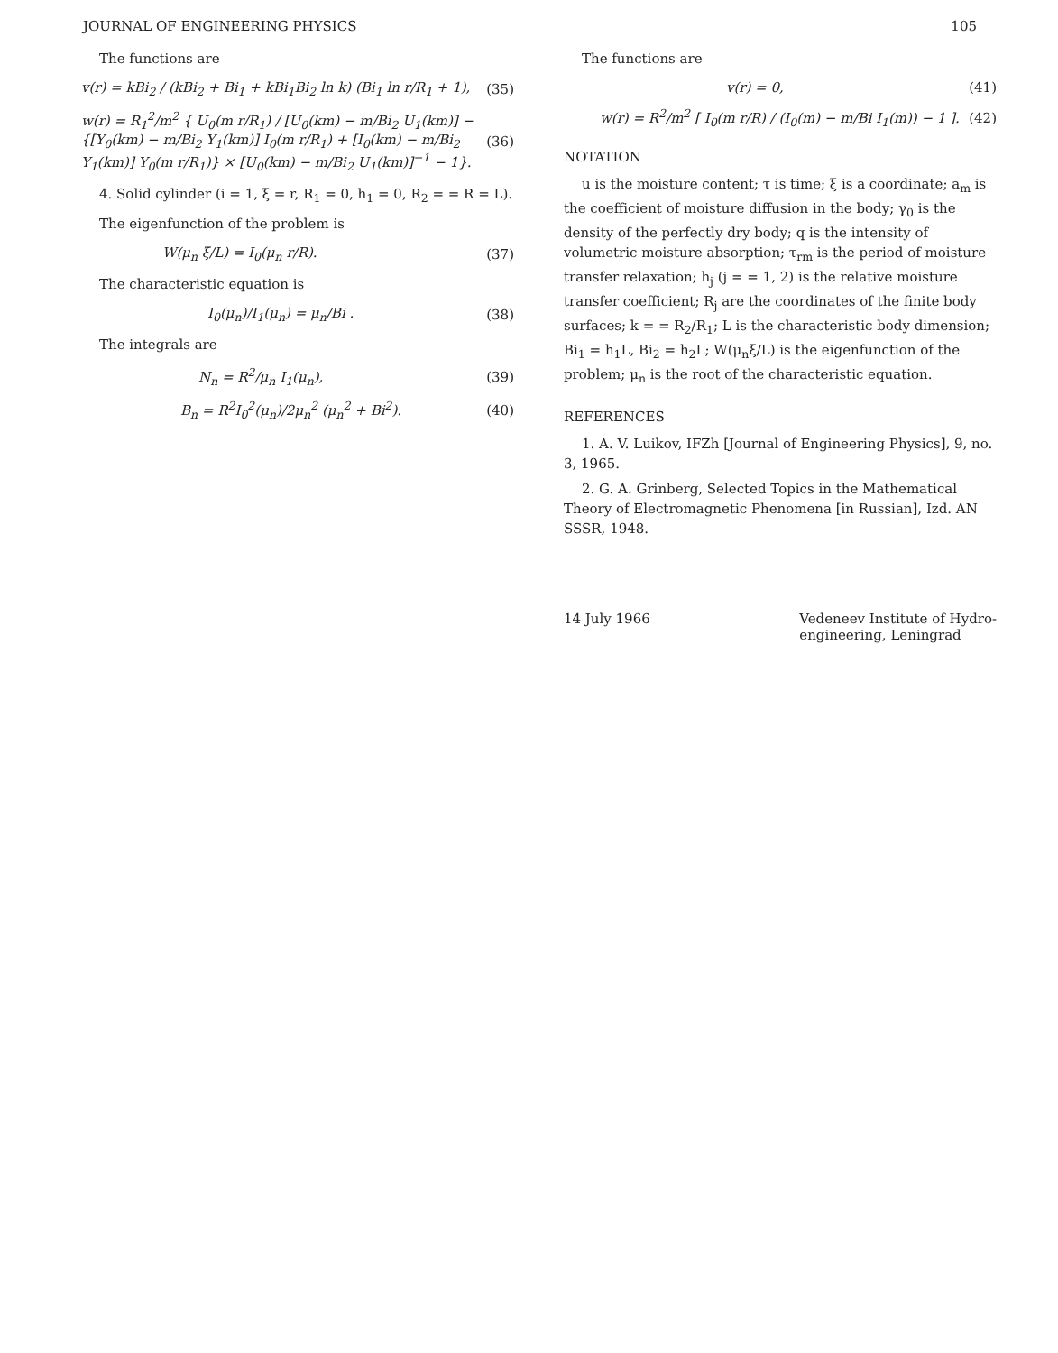JOURNAL OF ENGINEERING PHYSICS 105
The functions are
v(r) = kBi<sub>2</sub> / (kBi<sub>2</sub> + Bi<sub>1</sub> + kBi<sub>1</sub>Bi<sub>2</sub> ln k) (Bi<sub>1</sub> ln r/R<sub>1</sub> + 1), (35)
w(r) = R<sub>1</sub><sup>2</sup>/m<sup>2</sup> { U<sub>0</sub>(m r/R<sub>1</sub>) / [U<sub>0</sub>(km) − m/Bi<sub>2</sub> U<sub>1</sub>(km)] − {[Y<sub>0</sub>(km) − m/Bi<sub>2</sub> Y<sub>1</sub>(km)] I<sub>0</sub>(m r/R<sub>1</sub>) + [I<sub>0</sub>(km) − m/Bi<sub>2</sub> Y<sub>1</sub>(km)] Y<sub>0</sub>(m r/R<sub>1</sub>)} × [U<sub>0</sub>(km) − m/Bi<sub>2</sub> U<sub>1</sub>(km)]<sup>−1</sup> − 1}. (36)
4. Solid cylinder (i = 1, ξ = r, R<sub>1</sub> = 0, h<sub>1</sub> = 0, R<sub>2</sub> = = R = L).
The eigenfunction of the problem is
W(μ<sub>n</sub> ξ/L) = I<sub>0</sub>(μ<sub>n</sub> r/R). (37)
The characteristic equation is
I<sub>0</sub>(μ<sub>n</sub>)/I<sub>1</sub>(μ<sub>n</sub>) = μ<sub>n</sub>/Bi . (38)
The integrals are
N<sub>n</sub> = R<sup>2</sup>/μ<sub>n</sub> I<sub>1</sub>(μ<sub>n</sub>), (39)
B<sub>n</sub> = R<sup>2</sup>I<sub>0</sub><sup>2</sup>(μ<sub>n</sub>)/2μ<sub>n</sub><sup>2</sup> (μ<sub>n</sub><sup>2</sup> + Bi<sup>2</sup>). (40)
The functions are
v(r) = 0, (41)
w(r) = R<sup>2</sup>/m<sup>2</sup> [ I<sub>0</sub>(m r/R) / (I<sub>0</sub>(m) − m/Bi I<sub>1</sub>(m)) − 1 ]. (42)
NOTATION
u is the moisture content; τ is time; ξ is a coordinate; a<sub>m</sub> is the coefficient of moisture diffusion in the body; γ<sub>0</sub> is the density of the perfectly dry body; q is the intensity of volumetric moisture absorption; τ<sub>rm</sub> is the period of moisture transfer relaxation; h<sub>j</sub> (j = = 1, 2) is the relative moisture transfer coefficient; R<sub>j</sub> are the coordinates of the finite body surfaces; k = = R<sub>2</sub>/R<sub>1</sub>; L is the characteristic body dimension; Bi<sub>1</sub> = h<sub>1</sub>L, Bi<sub>2</sub> = h<sub>2</sub>L; W(μ<sub>n</sub>ξ/L) is the eigenfunction of the problem; μ<sub>n</sub> is the root of the characteristic equation.
REFERENCES
1. A. V. Luikov, IFZh [Journal of Engineering Physics], 9, no. 3, 1965.
2. G. A. Grinberg, Selected Topics in the Mathematical Theory of Electromagnetic Phenomena [in Russian], Izd. AN SSSR, 1948.
14 July 1966 Vedeneev Institute of Hydro-
engineering, Leningrad